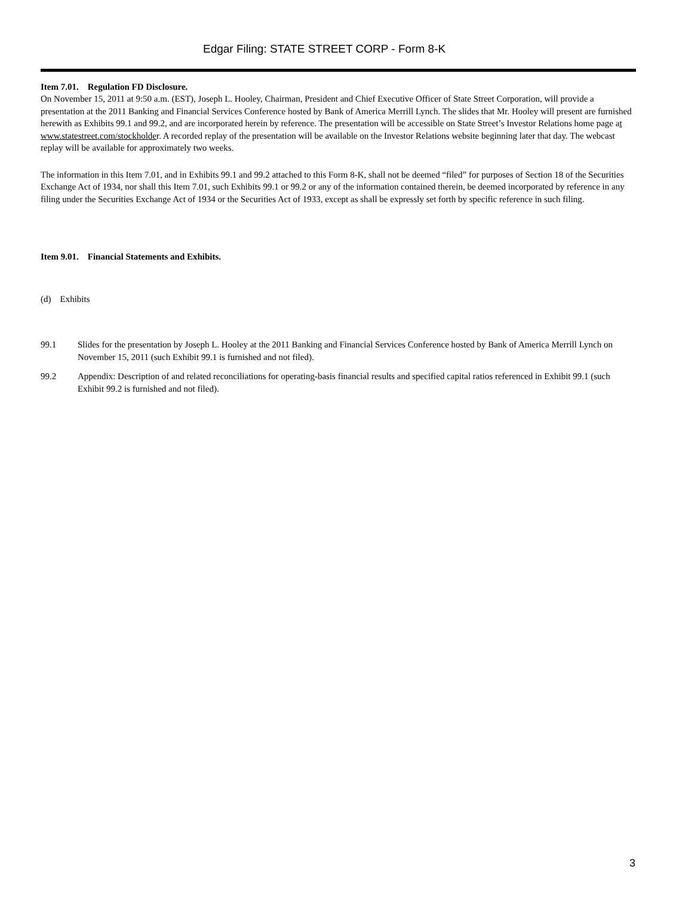Edgar Filing: STATE STREET CORP - Form 8-K
Item 7.01. Regulation FD Disclosure.
On November 15, 2011 at 9:50 a.m. (EST), Joseph L. Hooley, Chairman, President and Chief Executive Officer of State Street Corporation, will provide a presentation at the 2011 Banking and Financial Services Conference hosted by Bank of America Merrill Lynch. The slides that Mr. Hooley will present are furnished herewith as Exhibits 99.1 and 99.2, and are incorporated herein by reference. The presentation will be accessible on State Street’s Investor Relations home page at www.statestreet.com/stockholder. A recorded replay of the presentation will be available on the Investor Relations website beginning later that day. The webcast replay will be available for approximately two weeks.
The information in this Item 7.01, and in Exhibits 99.1 and 99.2 attached to this Form 8-K, shall not be deemed “filed” for purposes of Section 18 of the Securities Exchange Act of 1934, nor shall this Item 7.01, such Exhibits 99.1 or 99.2 or any of the information contained therein, be deemed incorporated by reference in any filing under the Securities Exchange Act of 1934 or the Securities Act of 1933, except as shall be expressly set forth by specific reference in such filing.
Item 9.01. Financial Statements and Exhibits.
(d) Exhibits
99.1 Slides for the presentation by Joseph L. Hooley at the 2011 Banking and Financial Services Conference hosted by Bank of America Merrill Lynch on November 15, 2011 (such Exhibit 99.1 is furnished and not filed).
99.2 Appendix: Description of and related reconciliations for operating-basis financial results and specified capital ratios referenced in Exhibit 99.1 (such Exhibit 99.2 is furnished and not filed).
3